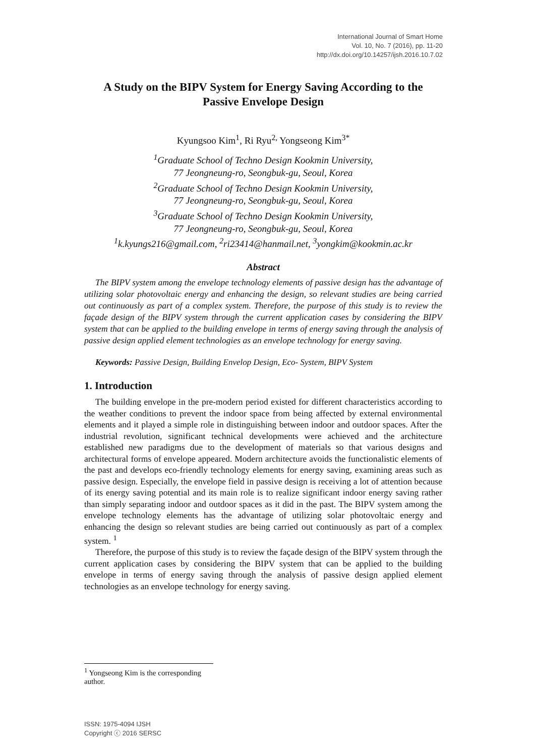International Journal of Smart Home
Vol. 10, No. 7 (2016), pp. 11-20
http://dx.doi.org/10.14257/ijsh.2016.10.7.02
A Study on the BIPV System for Energy Saving According to the Passive Envelope Design
Kyungsoo Kim<sup>1</sup>, Ri Ryu<sup>2,</sup> Yongseong Kim<sup>3*</sup>
<sup>1</sup> Graduate School of Techno Design Kookmin University,
77 Jeongneung-ro, Seongbuk-gu, Seoul, Korea
<sup>2</sup> Graduate School of Techno Design Kookmin University,
77 Jeongneung-ro, Seongbuk-gu, Seoul, Korea
<sup>3</sup> Graduate School of Techno Design Kookmin University,
77 Jeongneung-ro, Seongbuk-gu, Seoul, Korea
<sup>1</sup> k.kyungs216@gmail.com, <sup>2</sup>ri23414@hanmail.net, <sup>3</sup>yongkim@kookmin.ac.kr
Abstract
The BIPV system among the envelope technology elements of passive design has the advantage of utilizing solar photovoltaic energy and enhancing the design, so relevant studies are being carried out continuously as part of a complex system. Therefore, the purpose of this study is to review the façade design of the BIPV system through the current application cases by considering the BIPV system that can be applied to the building envelope in terms of energy saving through the analysis of passive design applied element technologies as an envelope technology for energy saving.
Keywords: Passive Design, Building Envelop Design, Eco- System, BIPV System
1. Introduction
The building envelope in the pre-modern period existed for different characteristics according to the weather conditions to prevent the indoor space from being affected by external environmental elements and it played a simple role in distinguishing between indoor and outdoor spaces. After the industrial revolution, significant technical developments were achieved and the architecture established new paradigms due to the development of materials so that various designs and architectural forms of envelope appeared. Modern architecture avoids the functionalistic elements of the past and develops eco-friendly technology elements for energy saving, examining areas such as passive design. Especially, the envelope field in passive design is receiving a lot of attention because of its energy saving potential and its main role is to realize significant indoor energy saving rather than simply separating indoor and outdoor spaces as it did in the past. The BIPV system among the envelope technology elements has the advantage of utilizing solar photovoltaic energy and enhancing the design so relevant studies are being carried out continuously as part of a complex system. <sup>1</sup>
Therefore, the purpose of this study is to review the façade design of the BIPV system through the current application cases by considering the BIPV system that can be applied to the building envelope in terms of energy saving through the analysis of passive design applied element technologies as an envelope technology for energy saving.
<sup>1</sup> Yongseong Kim is the corresponding author.
ISSN: 1975-4094 IJSH
Copyright ⓒ 2016 SERSC